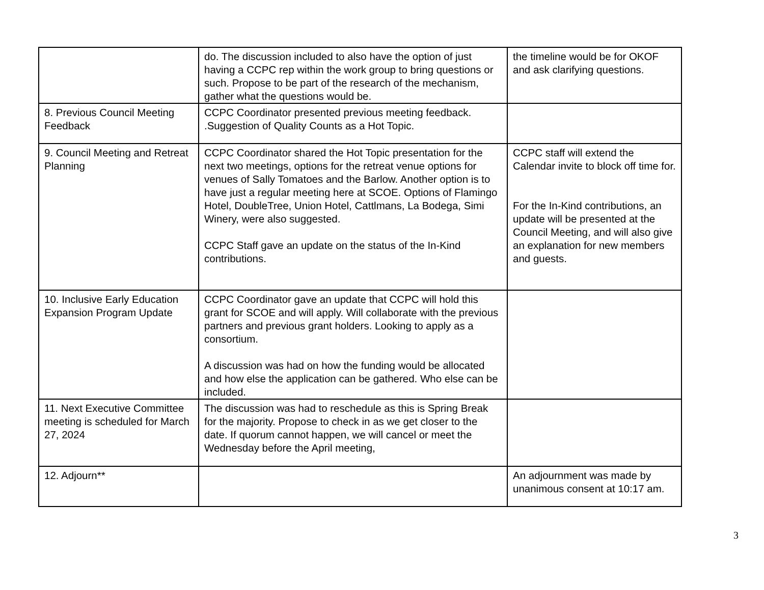| | do. The discussion included to also have the option of just having a CCPC rep within the work group to bring questions or such. Propose to be part of the research of the mechanism, gather what the questions would be. | the timeline would be for OKOF and ask clarifying questions. |
| 8. Previous Council Meeting Feedback | CCPC Coordinator presented previous meeting feedback. .Suggestion of Quality Counts as a Hot Topic. | |
| 9. Council Meeting and Retreat Planning | CCPC Coordinator shared the Hot Topic presentation for the next two meetings, options for the retreat venue options for venues of Sally Tomatoes and the Barlow. Another option is to have just a regular meeting here at SCOE. Options of Flamingo Hotel, DoubleTree, Union Hotel, Cattlmans, La Bodega, Simi Winery, were also suggested. CCPC Staff gave an update on the status of the In-Kind contributions. | CCPC staff will extend the Calendar invite to block off time for. For the In-Kind contributions, an update will be presented at the Council Meeting, and will also give an explanation for new members and guests. |
| 10. Inclusive Early Education Expansion Program Update | CCPC Coordinator gave an update that CCPC will hold this grant for SCOE and will apply. Will collaborate with the previous partners and previous grant holders. Looking to apply as a consortium. A discussion was had on how the funding would be allocated and how else the application can be gathered. Who else can be included. | |
| 11. Next Executive Committee meeting is scheduled for March 27, 2024 | The discussion was had to reschedule as this is Spring Break for the majority. Propose to check in as we get closer to the date. If quorum cannot happen, we will cancel or meet the Wednesday before the April meeting, | |
| 12. Adjourn** | | An adjournment was made by unanimous consent at 10:17 am. |
3